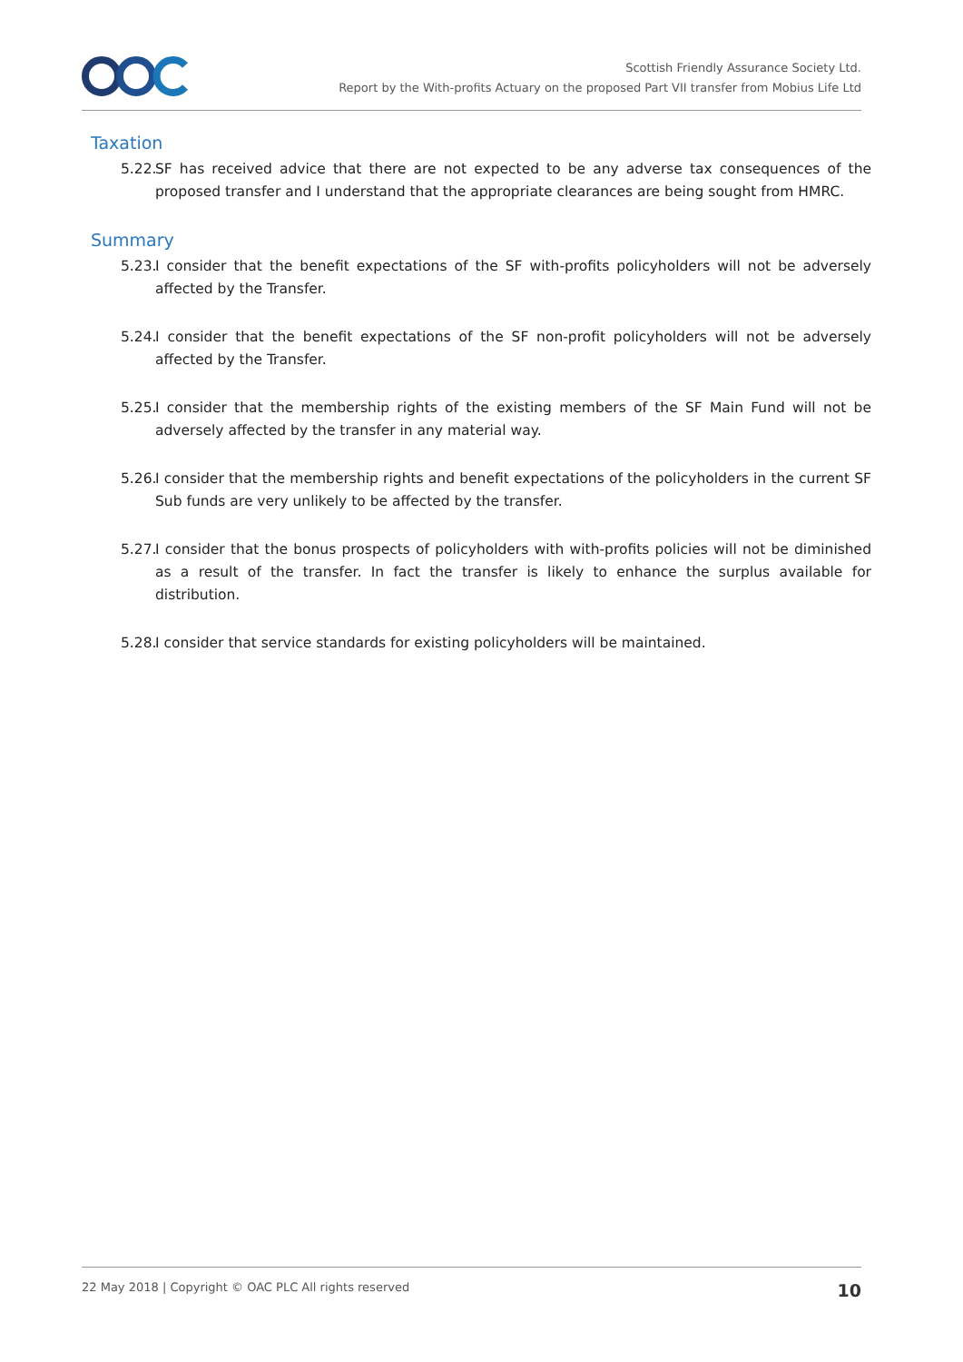Scottish Friendly Assurance Society Ltd.
Report by the With-profits Actuary on the proposed Part VII transfer from Mobius Life Ltd
Taxation
5.22. SF has received advice that there are not expected to be any adverse tax consequences of the proposed transfer and I understand that the appropriate clearances are being sought from HMRC.
Summary
5.23. I consider that the benefit expectations of the SF with-profits policyholders will not be adversely affected by the Transfer.
5.24. I consider that the benefit expectations of the SF non-profit policyholders will not be adversely affected by the Transfer.
5.25. I consider that the membership rights of the existing members of the SF Main Fund will not be adversely affected by the transfer in any material way.
5.26. I consider that the membership rights and benefit expectations of the policyholders in the current SF Sub funds are very unlikely to be affected by the transfer.
5.27. I consider that the bonus prospects of policyholders with with-profits policies will not be diminished as a result of the transfer. In fact the transfer is likely to enhance the surplus available for distribution.
5.28. I consider that service standards for existing policyholders will be maintained.
22 May 2018 | Copyright © OAC PLC All rights reserved 10